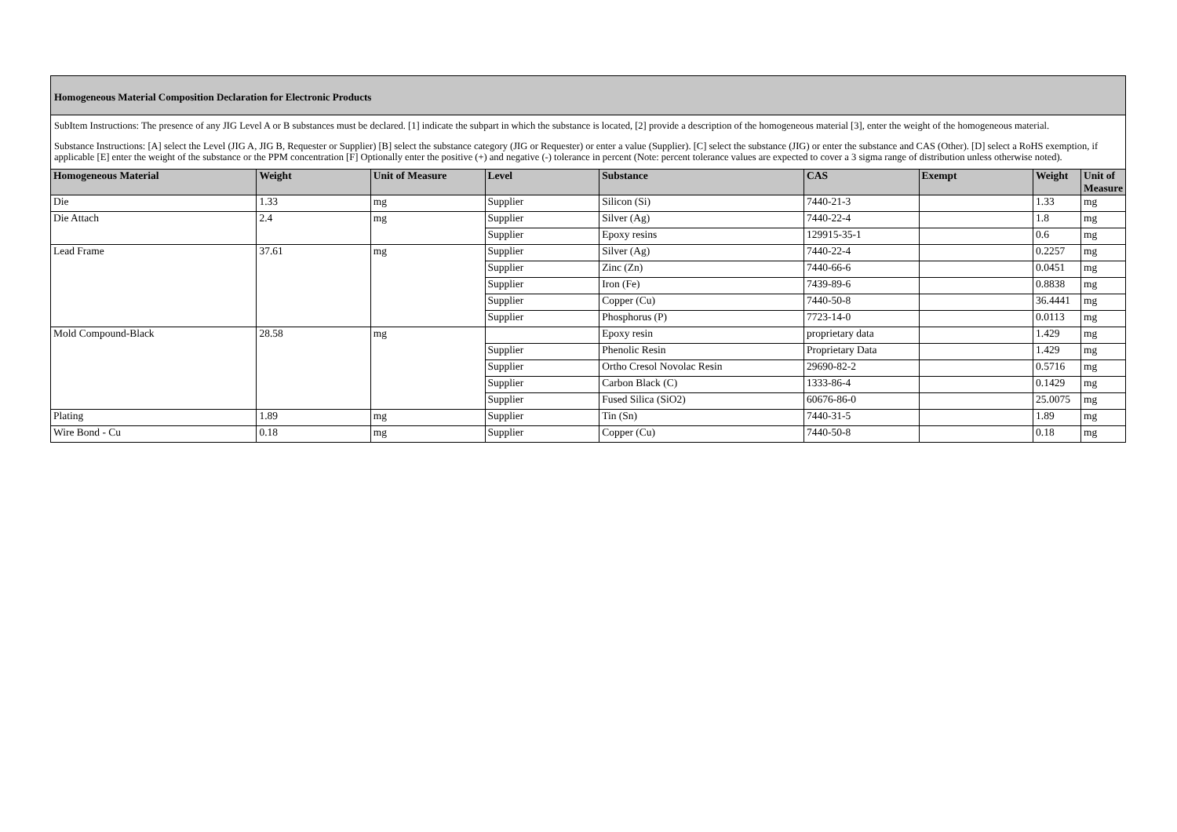Homogeneous Material Composition Declaration for Electronic Products
SubItem Instructions: The presence of any JIG Level A or B substances must be declared. [1] indicate the subpart in which the substance is located, [2] provide a description of the homogeneous material [3], enter the weight of the homogeneous material.
Substance Instructions: [A] select the Level (JIG A, JIG B, Requester or Supplier) [B] select the substance category (JIG or Requester) or enter a value (Supplier). [C] select the substance (JIG) or enter the substance and CAS (Other). [D] select a RoHS exemption, if applicable [E] enter the weight of the substance or the PPM concentration [F] Optionally enter the positive (+) and negative (-) tolerance in percent (Note: percent tolerance values are expected to cover a 3 sigma range of distribution unless otherwise noted).
| Homogeneous Material | Weight | Unit of Measure | Level | Substance | CAS | Exempt | Weight | Unit of Measure |
| --- | --- | --- | --- | --- | --- | --- | --- | --- |
| Die | 1.33 | mg | Supplier | Silicon (Si) | 7440-21-3 | | 1.33 | mg |
| Die Attach | 2.4 | mg | Supplier | Silver (Ag) | 7440-22-4 | | 1.8 | mg |
| | | | Supplier | Epoxy resins | 129915-35-1 | | 0.6 | mg |
| Lead Frame | 37.61 | mg | Supplier | Silver (Ag) | 7440-22-4 | | 0.2257 | mg |
| | | | Supplier | Zinc (Zn) | 7440-66-6 | | 0.0451 | mg |
| | | | Supplier | Iron (Fe) | 7439-89-6 | | 0.8838 | mg |
| | | | Supplier | Copper (Cu) | 7440-50-8 | | 36.4441 | mg |
| | | | Supplier | Phosphorus (P) | 7723-14-0 | | 0.0113 | mg |
| Mold Compound-Black | 28.58 | mg | | Epoxy resin | proprietary data | | 1.429 | mg |
| | | | Supplier | Phenolic Resin | Proprietary Data | | 1.429 | mg |
| | | | Supplier | Ortho Cresol Novolac Resin | 29690-82-2 | | 0.5716 | mg |
| | | | Supplier | Carbon Black (C) | 1333-86-4 | | 0.1429 | mg |
| | | | Supplier | Fused Silica (SiO2) | 60676-86-0 | | 25.0075 | mg |
| Plating | 1.89 | mg | Supplier | Tin (Sn) | 7440-31-5 | | 1.89 | mg |
| Wire Bond - Cu | 0.18 | mg | Supplier | Copper (Cu) | 7440-50-8 | | 0.18 | mg |